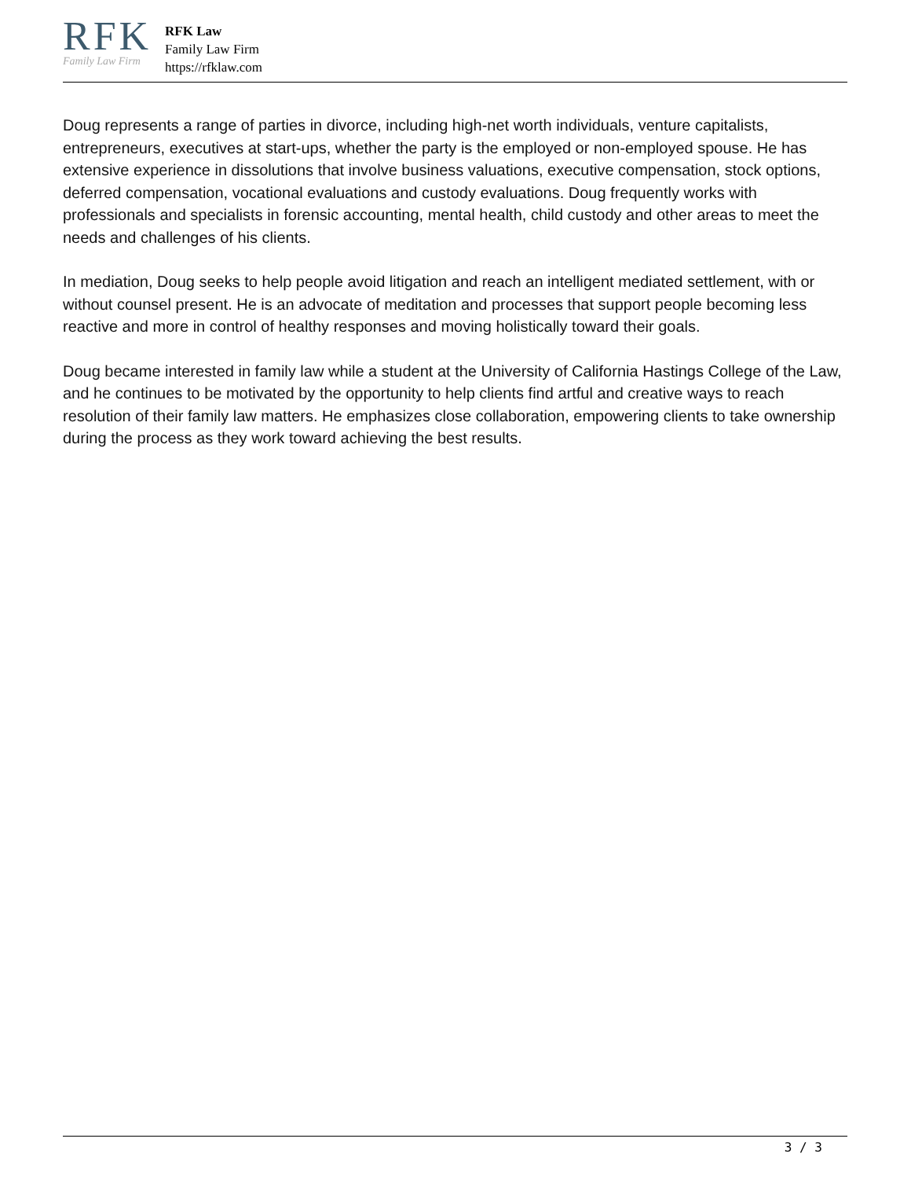RFK
Family Law Firm
RFK Law
Family Law Firm
https://rfklaw.com
Doug represents a range of parties in divorce, including high-net worth individuals, venture capitalists, entrepreneurs, executives at start-ups, whether the party is the employed or non-employed spouse. He has extensive experience in dissolutions that involve business valuations, executive compensation, stock options, deferred compensation, vocational evaluations and custody evaluations. Doug frequently works with professionals and specialists in forensic accounting, mental health, child custody and other areas to meet the needs and challenges of his clients.
In mediation, Doug seeks to help people avoid litigation and reach an intelligent mediated settlement, with or without counsel present. He is an advocate of meditation and processes that support people becoming less reactive and more in control of healthy responses and moving holistically toward their goals.
Doug became interested in family law while a student at the University of California Hastings College of the Law, and he continues to be motivated by the opportunity to help clients find artful and creative ways to reach resolution of their family law matters. He emphasizes close collaboration, empowering clients to take ownership during the process as they work toward achieving the best results.
3 / 3